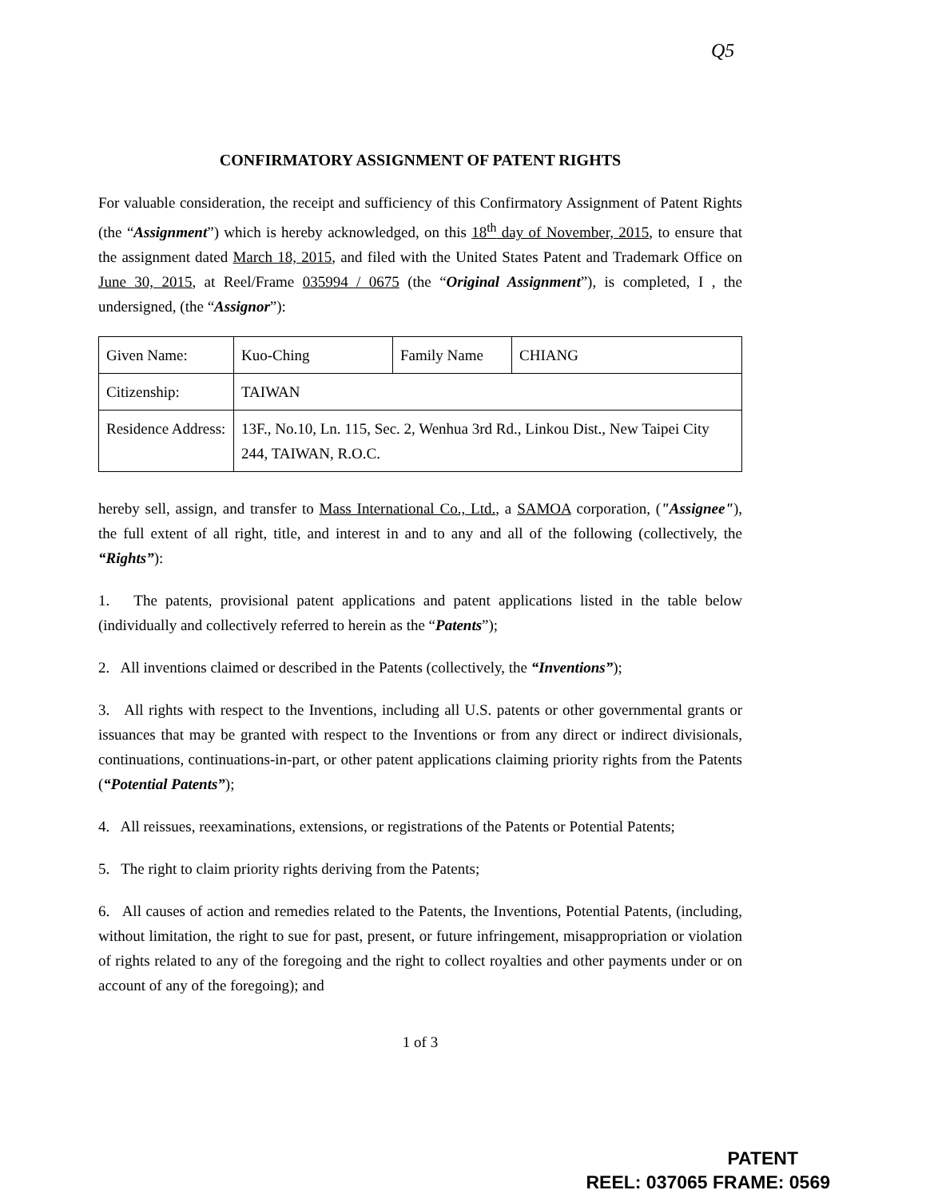Q5
CONFIRMATORY ASSIGNMENT OF PATENT RIGHTS
For valuable consideration, the receipt and sufficiency of this Confirmatory Assignment of Patent Rights (the “Assignment”) which is hereby acknowledged, on this 18<sup>th</sup> day of November, 2015, to ensure that the assignment dated March 18, 2015, and filed with the United States Patent and Trademark Office on June 30, 2015, at Reel/Frame 035994 / 0675 (the “Original Assignment”), is completed, I , the undersigned, (the “Assignor”):
| Given Name: | Kuo-Ching | Family Name | CHIANG |
| Citizenship: | TAIWAN | | |
| Residence Address: | 13F., No.10, Ln. 115, Sec. 2, Wenhua 3rd Rd., Linkou Dist., New Taipei City 244, TAIWAN, R.O.C. | | |
hereby sell, assign, and transfer to Mass International Co., Ltd., a SAMOA corporation, ("Assignee"), the full extent of all right, title, and interest in and to any and all of the following (collectively, the “Rights”):
1. The patents, provisional patent applications and patent applications listed in the table below (individually and collectively referred to herein as the “Patents”);
2. All inventions claimed or described in the Patents (collectively, the “Inventions”);
3. All rights with respect to the Inventions, including all U.S. patents or other governmental grants or issuances that may be granted with respect to the Inventions or from any direct or indirect divisionals, continuations, continuations-in-part, or other patent applications claiming priority rights from the Patents (“Potential Patents”);
4. All reissues, reexaminations, extensions, or registrations of the Patents or Potential Patents;
5. The right to claim priority rights deriving from the Patents;
6. All causes of action and remedies related to the Patents, the Inventions, Potential Patents, (including, without limitation, the right to sue for past, present, or future infringement, misappropriation or violation of rights related to any of the foregoing and the right to collect royalties and other payments under or on account of any of the foregoing); and
1 of 3
PATENT
REEL: 037065 FRAME: 0569